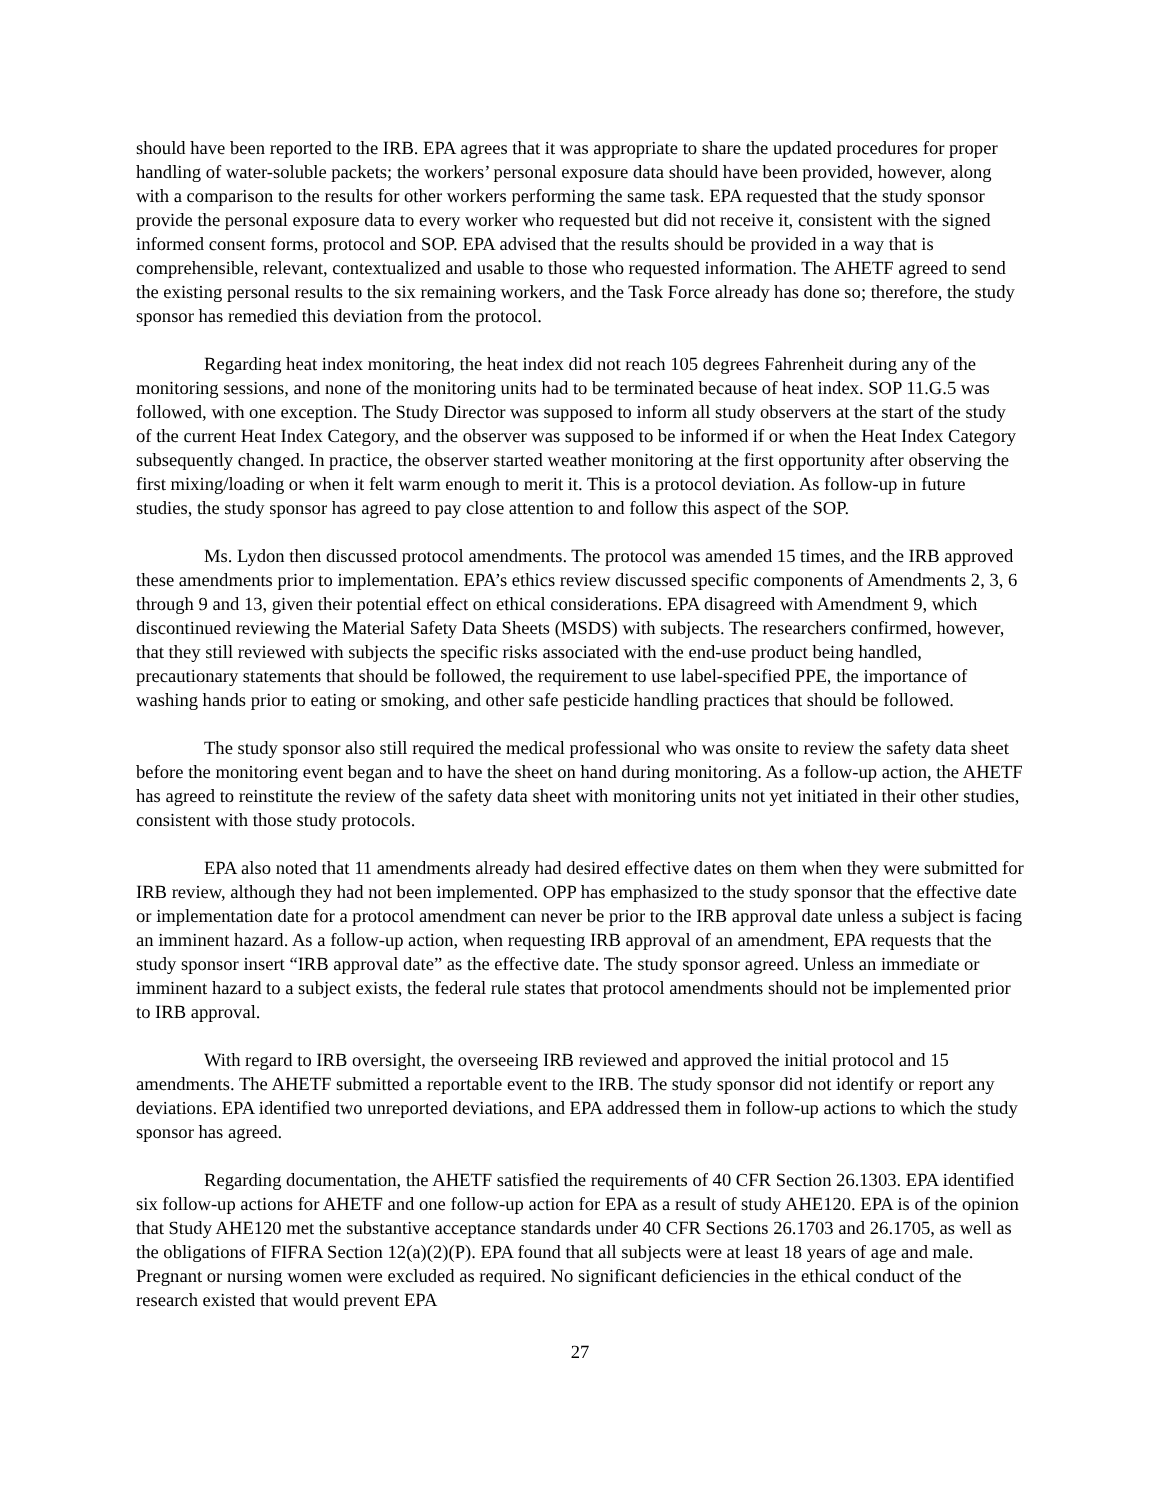should have been reported to the IRB. EPA agrees that it was appropriate to share the updated procedures for proper handling of water-soluble packets; the workers’ personal exposure data should have been provided, however, along with a comparison to the results for other workers performing the same task. EPA requested that the study sponsor provide the personal exposure data to every worker who requested but did not receive it, consistent with the signed informed consent forms, protocol and SOP. EPA advised that the results should be provided in a way that is comprehensible, relevant, contextualized and usable to those who requested information. The AHETF agreed to send the existing personal results to the six remaining workers, and the Task Force already has done so; therefore, the study sponsor has remedied this deviation from the protocol.
Regarding heat index monitoring, the heat index did not reach 105 degrees Fahrenheit during any of the monitoring sessions, and none of the monitoring units had to be terminated because of heat index. SOP 11.G.5 was followed, with one exception. The Study Director was supposed to inform all study observers at the start of the study of the current Heat Index Category, and the observer was supposed to be informed if or when the Heat Index Category subsequently changed. In practice, the observer started weather monitoring at the first opportunity after observing the first mixing/loading or when it felt warm enough to merit it. This is a protocol deviation. As follow-up in future studies, the study sponsor has agreed to pay close attention to and follow this aspect of the SOP.
Ms. Lydon then discussed protocol amendments. The protocol was amended 15 times, and the IRB approved these amendments prior to implementation. EPA’s ethics review discussed specific components of Amendments 2, 3, 6 through 9 and 13, given their potential effect on ethical considerations. EPA disagreed with Amendment 9, which discontinued reviewing the Material Safety Data Sheets (MSDS) with subjects. The researchers confirmed, however, that they still reviewed with subjects the specific risks associated with the end-use product being handled, precautionary statements that should be followed, the requirement to use label-specified PPE, the importance of washing hands prior to eating or smoking, and other safe pesticide handling practices that should be followed.
The study sponsor also still required the medical professional who was onsite to review the safety data sheet before the monitoring event began and to have the sheet on hand during monitoring. As a follow-up action, the AHETF has agreed to reinstitute the review of the safety data sheet with monitoring units not yet initiated in their other studies, consistent with those study protocols.
EPA also noted that 11 amendments already had desired effective dates on them when they were submitted for IRB review, although they had not been implemented. OPP has emphasized to the study sponsor that the effective date or implementation date for a protocol amendment can never be prior to the IRB approval date unless a subject is facing an imminent hazard. As a follow-up action, when requesting IRB approval of an amendment, EPA requests that the study sponsor insert “IRB approval date” as the effective date. The study sponsor agreed. Unless an immediate or imminent hazard to a subject exists, the federal rule states that protocol amendments should not be implemented prior to IRB approval.
With regard to IRB oversight, the overseeing IRB reviewed and approved the initial protocol and 15 amendments. The AHETF submitted a reportable event to the IRB. The study sponsor did not identify or report any deviations. EPA identified two unreported deviations, and EPA addressed them in follow-up actions to which the study sponsor has agreed.
Regarding documentation, the AHETF satisfied the requirements of 40 CFR Section 26.1303. EPA identified six follow-up actions for AHETF and one follow-up action for EPA as a result of study AHE120. EPA is of the opinion that Study AHE120 met the substantive acceptance standards under 40 CFR Sections 26.1703 and 26.1705, as well as the obligations of FIFRA Section 12(a)(2)(P). EPA found that all subjects were at least 18 years of age and male. Pregnant or nursing women were excluded as required. No significant deficiencies in the ethical conduct of the research existed that would prevent EPA
27